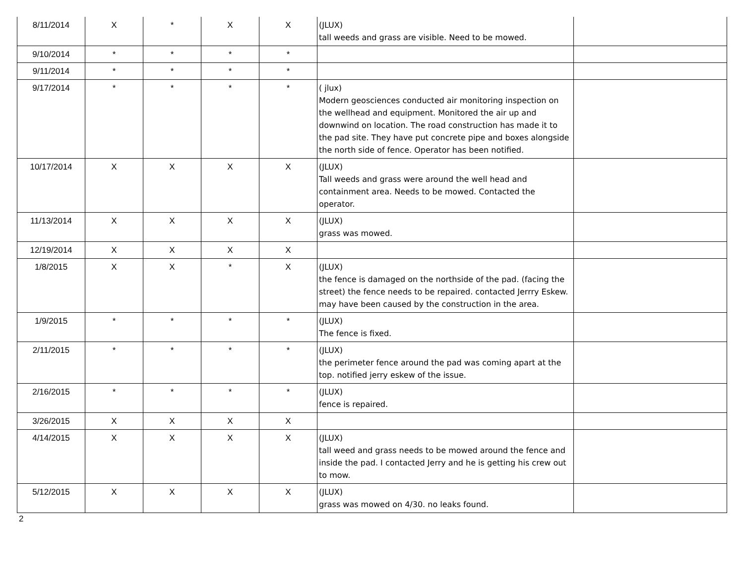| 8/11/2014 | X | * | X | X | (JLUX) tall weeds and grass are visible. Need to be mowed. | |
| 9/10/2014 | * | * | * | * | | |
| 9/11/2014 | * | * | * | * | | |
| 9/17/2014 | * | * | * | * | ( jlux) Modern geosciences conducted air monitoring inspection on the wellhead and equipment. Monitored the air up and downwind on location. The road construction has made it to the pad site. They have put concrete pipe and boxes alongside the north side of fence. Operator has been notified. | |
| 10/17/2014 | X | X | X | X | (JLUX) Tall weeds and grass were around the well head and containment area. Needs to be mowed. Contacted the operator. | |
| 11/13/2014 | X | X | X | X | (JLUX) grass was mowed. | |
| 12/19/2014 | X | X | X | X | | |
| 1/8/2015 | X | X | * | X | (JLUX) the fence is damaged on the northside of the pad. (facing the street) the fence needs to be repaired. contacted Jerrry Eskew. may have been caused by the construction in the area. | |
| 1/9/2015 | * | * | * | * | (JLUX) The fence is fixed. | |
| 2/11/2015 | * | * | * | * | (JLUX) the perimeter fence around the pad was coming apart at the top. notified jerry eskew of the issue. | |
| 2/16/2015 | * | * | * | * | (JLUX) fence is repaired. | |
| 3/26/2015 | X | X | X | X | | |
| 4/14/2015 | X | X | X | X | (JLUX) tall weed and grass needs to be mowed around the fence and inside the pad. I contacted Jerry and he is getting his crew out to mow. | |
| 5/12/2015 | X | X | X | X | (JLUX) grass was mowed on 4/30. no leaks found. | |
2